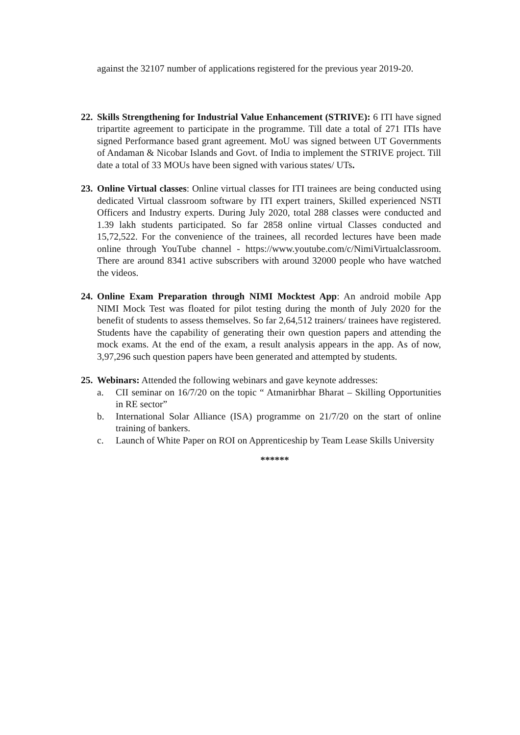against the 32107 number of applications registered for the previous year 2019-20.
22.
Skills Strengthening for Industrial Value Enhancement (STRIVE): 6 ITI have signed tripartite agreement to participate in the programme. Till date a total of 271 ITIs have signed Performance based grant agreement. MoU was signed between UT Governments of Andaman & Nicobar Islands and Govt. of India to implement the STRIVE project. Till date a total of 33 MOUs have been signed with various states/ UTs.
23.
Online Virtual classes: Online virtual classes for ITI trainees are being conducted using dedicated Virtual classroom software by ITI expert trainers, Skilled experienced NSTI Officers and Industry experts. During July 2020, total 288 classes were conducted and 1.39 lakh students participated. So far 2858 online virtual Classes conducted and 15,72,522. For the convenience of the trainees, all recorded lectures have been made online through YouTube channel - https://www.youtube.com/c/NimiVirtualclassroom. There are around 8341 active subscribers with around 32000 people who have watched the videos.
24.
Online Exam Preparation through NIMI Mocktest App: An android mobile App NIMI Mock Test was floated for pilot testing during the month of July 2020 for the benefit of students to assess themselves. So far 2,64,512 trainers/ trainees have registered. Students have the capability of generating their own question papers and attending the mock exams. At the end of the exam, a result analysis appears in the app. As of now, 3,97,296 such question papers have been generated and attempted by students.
25.
Webinars: Attended the following webinars and gave keynote addresses:
a. CII seminar on 16/7/20 on the topic “ Atmanirbhar Bharat – Skilling Opportunities in RE sector”
b. International Solar Alliance (ISA) programme on 21/7/20 on the start of online training of bankers.
c. Launch of White Paper on ROI on Apprenticeship by Team Lease Skills University
******